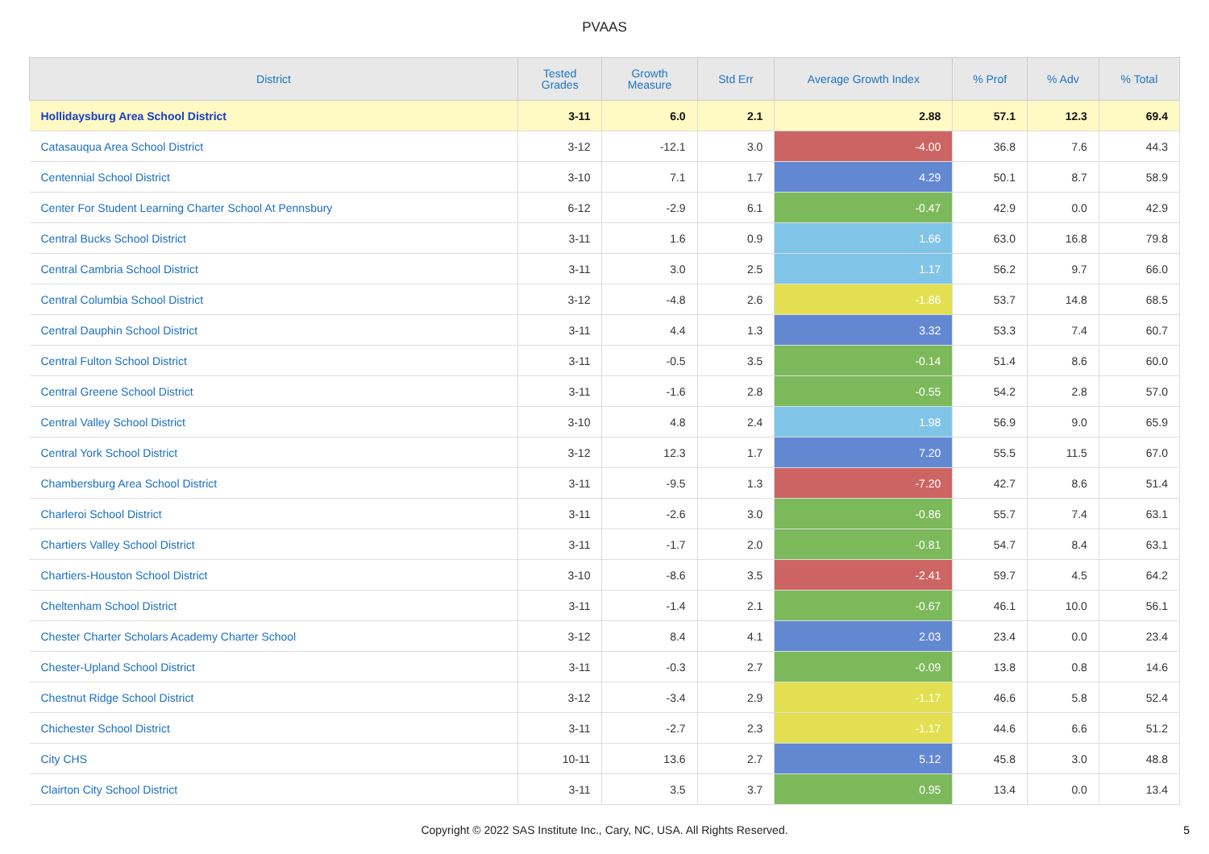PVAAS
| District | Tested Grades | Growth Measure | Std Err | Average Growth Index | % Prof | % Adv | % Total |
| --- | --- | --- | --- | --- | --- | --- | --- |
| Hollidaysburg Area School District | 3-11 | 6.0 | 2.1 | 2.88 | 57.1 | 12.3 | 69.4 |
| Catasauqua Area School District | 3-12 | -12.1 | 3.0 | -4.00 | 36.8 | 7.6 | 44.3 |
| Centennial School District | 3-10 | 7.1 | 1.7 | 4.29 | 50.1 | 8.7 | 58.9 |
| Center For Student Learning Charter School At Pennsbury | 6-12 | -2.9 | 6.1 | -0.47 | 42.9 | 0.0 | 42.9 |
| Central Bucks School District | 3-11 | 1.6 | 0.9 | 1.66 | 63.0 | 16.8 | 79.8 |
| Central Cambria School District | 3-11 | 3.0 | 2.5 | 1.17 | 56.2 | 9.7 | 66.0 |
| Central Columbia School District | 3-12 | -4.8 | 2.6 | -1.86 | 53.7 | 14.8 | 68.5 |
| Central Dauphin School District | 3-11 | 4.4 | 1.3 | 3.32 | 53.3 | 7.4 | 60.7 |
| Central Fulton School District | 3-11 | -0.5 | 3.5 | -0.14 | 51.4 | 8.6 | 60.0 |
| Central Greene School District | 3-11 | -1.6 | 2.8 | -0.55 | 54.2 | 2.8 | 57.0 |
| Central Valley School District | 3-10 | 4.8 | 2.4 | 1.98 | 56.9 | 9.0 | 65.9 |
| Central York School District | 3-12 | 12.3 | 1.7 | 7.20 | 55.5 | 11.5 | 67.0 |
| Chambersburg Area School District | 3-11 | -9.5 | 1.3 | -7.20 | 42.7 | 8.6 | 51.4 |
| Charleroi School District | 3-11 | -2.6 | 3.0 | -0.86 | 55.7 | 7.4 | 63.1 |
| Chartiers Valley School District | 3-11 | -1.7 | 2.0 | -0.81 | 54.7 | 8.4 | 63.1 |
| Chartiers-Houston School District | 3-10 | -8.6 | 3.5 | -2.41 | 59.7 | 4.5 | 64.2 |
| Cheltenham School District | 3-11 | -1.4 | 2.1 | -0.67 | 46.1 | 10.0 | 56.1 |
| Chester Charter Scholars Academy Charter School | 3-12 | 8.4 | 4.1 | 2.03 | 23.4 | 0.0 | 23.4 |
| Chester-Upland School District | 3-11 | -0.3 | 2.7 | -0.09 | 13.8 | 0.8 | 14.6 |
| Chestnut Ridge School District | 3-12 | -3.4 | 2.9 | -1.17 | 46.6 | 5.8 | 52.4 |
| Chichester School District | 3-11 | -2.7 | 2.3 | -1.17 | 44.6 | 6.6 | 51.2 |
| City CHS | 10-11 | 13.6 | 2.7 | 5.12 | 45.8 | 3.0 | 48.8 |
| Clairton City School District | 3-11 | 3.5 | 3.7 | 0.95 | 13.4 | 0.0 | 13.4 |
Copyright © 2022 SAS Institute Inc., Cary, NC, USA. All Rights Reserved.
5